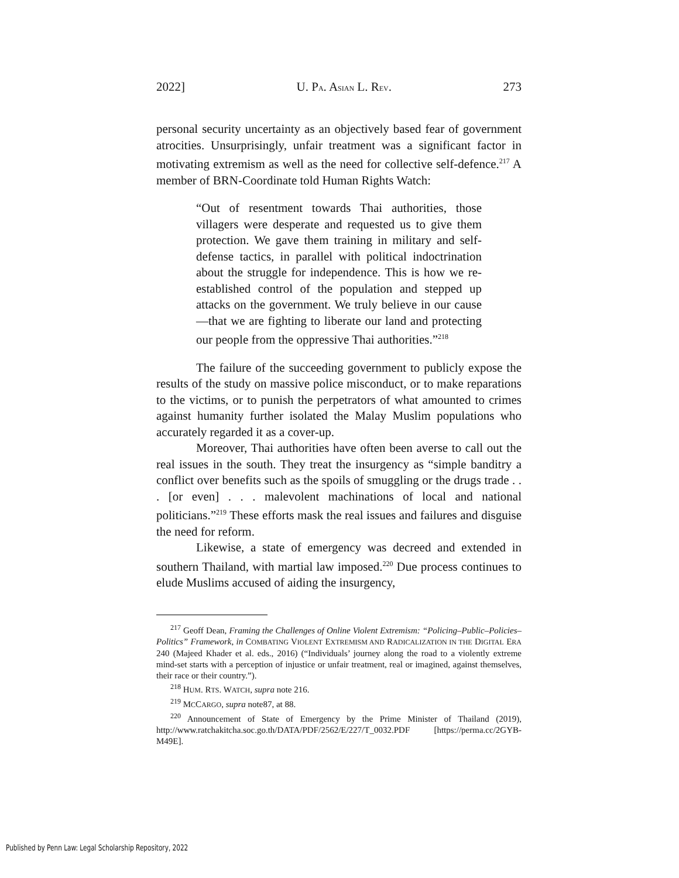2022] U. PA. ASIAN L. REV. 273
personal security uncertainty as an objectively based fear of government atrocities. Unsurprisingly, unfair treatment was a significant factor in motivating extremism as well as the need for collective self-defence.<sup>217</sup> A member of BRN-Coordinate told Human Rights Watch:
“Out of resentment towards Thai authorities, those villagers were desperate and requested us to give them protection. We gave them training in military and self- defense tactics, in parallel with political indoctrination about the struggle for independence. This is how we re-established control of the population and stepped up attacks on the government. We truly believe in our cause—that we are fighting to liberate our land and protecting our people from the oppressive Thai authorities.”<sup>218</sup>
The failure of the succeeding government to publicly expose the results of the study on massive police misconduct, or to make reparations to the victims, or to punish the perpetrators of what amounted to crimes against humanity further isolated the Malay Muslim populations who accurately regarded it as a cover-up.
Moreover, Thai authorities have often been averse to call out the real issues in the south. They treat the insurgency as “simple banditry a conflict over benefits such as the spoils of smuggling or the drugs trade . . . [or even] . . . malevolent machinations of local and national politicians.”<sup>219</sup> These efforts mask the real issues and failures and disguise the need for reform.
Likewise, a state of emergency was decreed and extended in southern Thailand, with martial law imposed.<sup>220</sup> Due process continues to elude Muslims accused of aiding the insurgency,
<sup>217</sup> Geoff Dean, Framing the Challenges of Online Violent Extremism: “Policing–Public–Policies–Politics” Framework, in COMBATING VIOLENT EXTREMISM AND RADICALIZATION IN THE DIGITAL ERA 240 (Majeed Khader et al. eds., 2016) (“Individuals’ journey along the road to a violently extreme mind-set starts with a perception of injustice or unfair treatment, real or imagined, against themselves, their race or their country.”).
<sup>218</sup> HUM. RTS. WATCH, supra note 216.
<sup>219</sup> MCCARGO, supra note87, at 88.
<sup>220</sup> Announcement of State of Emergency by the Prime Minister of Thailand (2019), http://www.ratchakitcha.soc.go.th/DATA/PDF/2562/E/227/T_0032.PDF [https://perma.cc/2GYB-M49E].
Published by Penn Law: Legal Scholarship Repository, 2022